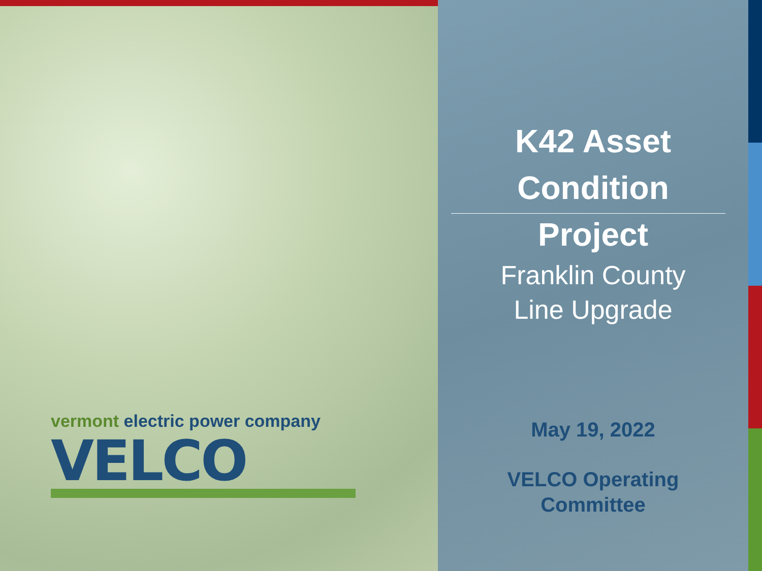vermont electric power company
VELCO
K42 Asset
Condition
Project
Franklin County
Line Upgrade
May 19, 2022
VELCO Operating
Committee